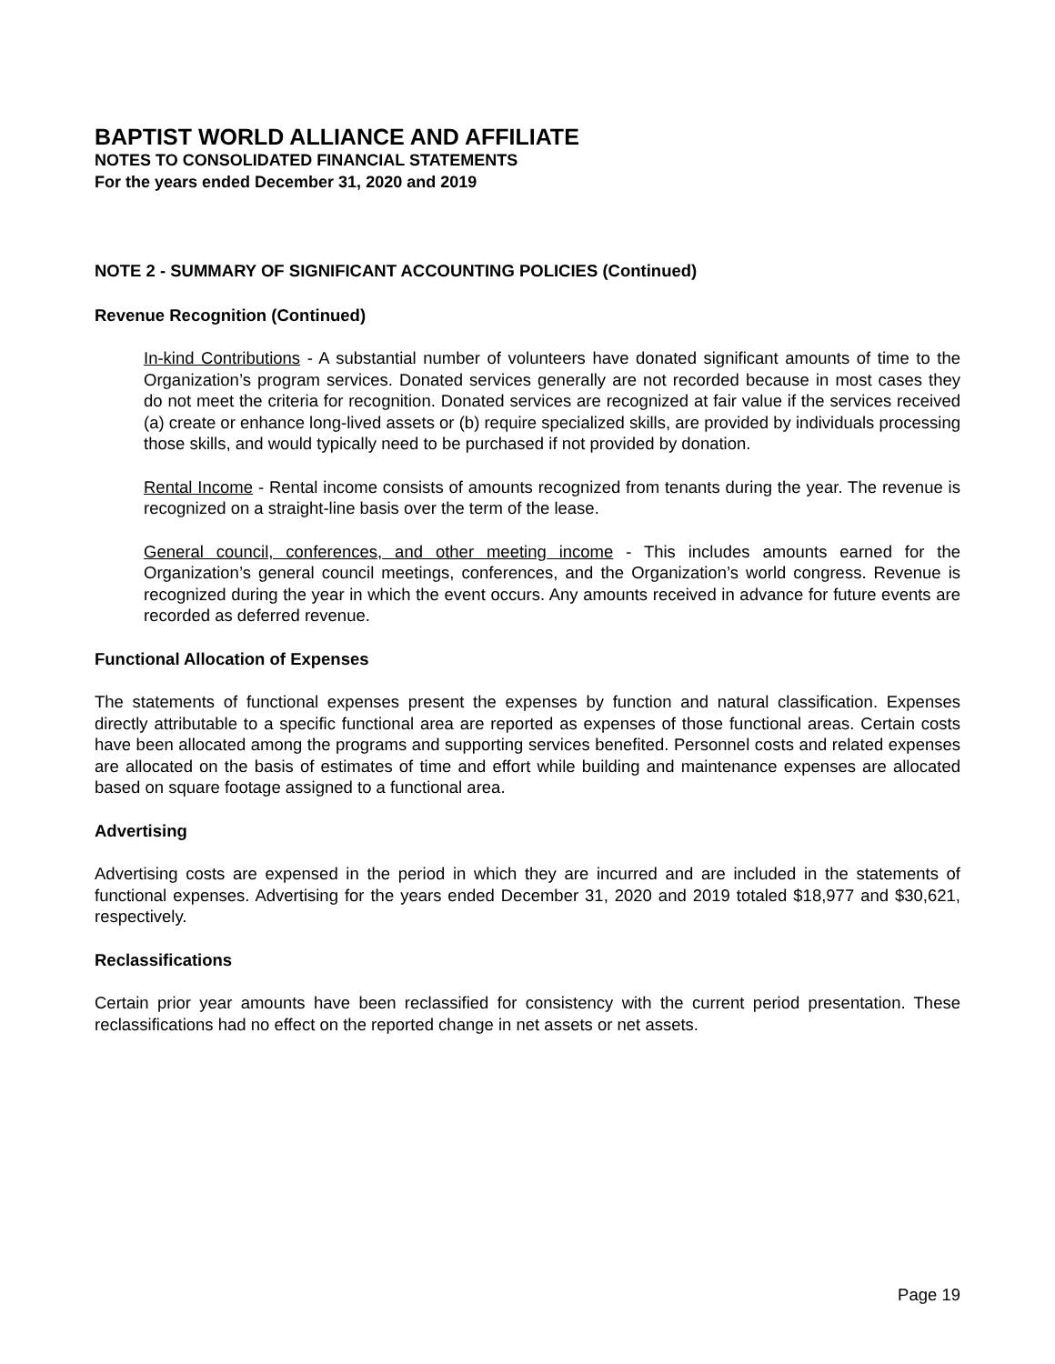BAPTIST WORLD ALLIANCE AND AFFILIATE
NOTES TO CONSOLIDATED FINANCIAL STATEMENTS
For the years ended December 31, 2020 and 2019
NOTE 2 - SUMMARY OF SIGNIFICANT ACCOUNTING POLICIES (Continued)
Revenue Recognition (Continued)
In-kind Contributions - A substantial number of volunteers have donated significant amounts of time to the Organization’s program services. Donated services generally are not recorded because in most cases they do not meet the criteria for recognition. Donated services are recognized at fair value if the services received (a) create or enhance long-lived assets or (b) require specialized skills, are provided by individuals processing those skills, and would typically need to be purchased if not provided by donation.
Rental Income - Rental income consists of amounts recognized from tenants during the year. The revenue is recognized on a straight-line basis over the term of the lease.
General council, conferences, and other meeting income - This includes amounts earned for the Organization’s general council meetings, conferences, and the Organization’s world congress. Revenue is recognized during the year in which the event occurs. Any amounts received in advance for future events are recorded as deferred revenue.
Functional Allocation of Expenses
The statements of functional expenses present the expenses by function and natural classification. Expenses directly attributable to a specific functional area are reported as expenses of those functional areas. Certain costs have been allocated among the programs and supporting services benefited. Personnel costs and related expenses are allocated on the basis of estimates of time and effort while building and maintenance expenses are allocated based on square footage assigned to a functional area.
Advertising
Advertising costs are expensed in the period in which they are incurred and are included in the statements of functional expenses. Advertising for the years ended December 31, 2020 and 2019 totaled $18,977 and $30,621, respectively.
Reclassifications
Certain prior year amounts have been reclassified for consistency with the current period presentation. These reclassifications had no effect on the reported change in net assets or net assets.
Page 19